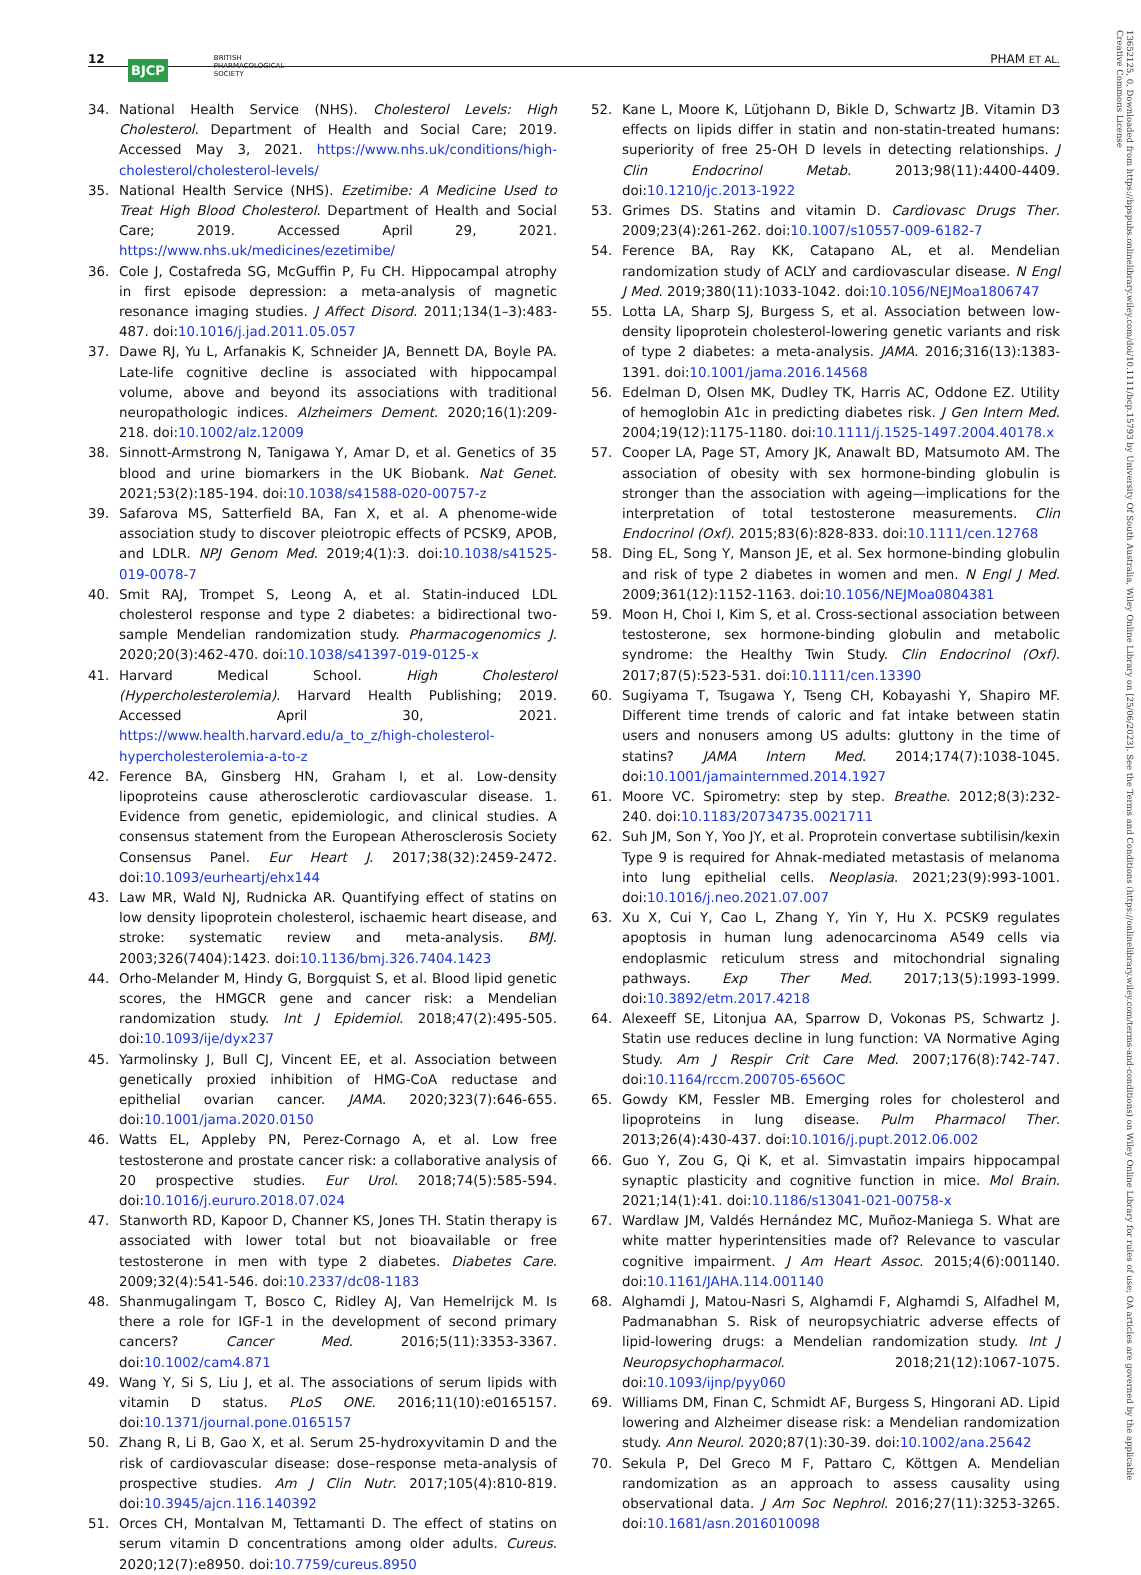12 BJCP BRITISH
PHARMACOLOGICAL
SOCIETY PHAM ET AL.
13652125, 0, Downloaded from https://bpspubs.onlinelibrary.wiley.com/doi/10.1111/bcp.15793 by University Of South Australia, Wiley Online Library on [25/06/2023]. See the Terms and Conditions (https://onlinelibrary.wiley.com/terms-and-conditions) on Wiley Online Library for rules of use; OA articles are governed by the applicable Creative Commons License
34. National Health Service (NHS). Cholesterol Levels: High Cholesterol. Department of Health and Social Care; 2019. Accessed May 3, 2021. https://www.nhs.uk/conditions/high-cholesterol/cholesterol-levels/
35. National Health Service (NHS). Ezetimibe: A Medicine Used to Treat High Blood Cholesterol. Department of Health and Social Care; 2019. Accessed April 29, 2021. https://www.nhs.uk/medicines/ezetimibe/
36. Cole J, Costafreda SG, McGuffin P, Fu CH. Hippocampal atrophy in first episode depression: a meta-analysis of magnetic resonance imaging studies. J Affect Disord. 2011;134(1–3):483-487. doi:10.1016/j.jad.2011.05.057
37. Dawe RJ, Yu L, Arfanakis K, Schneider JA, Bennett DA, Boyle PA. Late-life cognitive decline is associated with hippocampal volume, above and beyond its associations with traditional neuropathologic indices. Alzheimers Dement. 2020;16(1):209-218. doi:10.1002/alz.12009
38. Sinnott-Armstrong N, Tanigawa Y, Amar D, et al. Genetics of 35 blood and urine biomarkers in the UK Biobank. Nat Genet. 2021;53(2):185-194. doi:10.1038/s41588-020-00757-z
39. Safarova MS, Satterfield BA, Fan X, et al. A phenome-wide association study to discover pleiotropic effects of PCSK9, APOB, and LDLR. NPJ Genom Med. 2019;4(1):3. doi:10.1038/s41525-019-0078-7
40. Smit RAJ, Trompet S, Leong A, et al. Statin-induced LDL cholesterol response and type 2 diabetes: a bidirectional two-sample Mendelian randomization study. Pharmacogenomics J. 2020;20(3):462-470. doi:10.1038/s41397-019-0125-x
41. Harvard Medical School. High Cholesterol (Hypercholesterolemia). Harvard Health Publishing; 2019. Accessed April 30, 2021. https://www.health.harvard.edu/a_to_z/high-cholesterol-hypercholesterolemia-a-to-z
42. Ference BA, Ginsberg HN, Graham I, et al. Low-density lipoproteins cause atherosclerotic cardiovascular disease. 1. Evidence from genetic, epidemiologic, and clinical studies. A consensus statement from the European Atherosclerosis Society Consensus Panel. Eur Heart J. 2017;38(32):2459-2472. doi:10.1093/eurheartj/ehx144
43. Law MR, Wald NJ, Rudnicka AR. Quantifying effect of statins on low density lipoprotein cholesterol, ischaemic heart disease, and stroke: systematic review and meta-analysis. BMJ. 2003;326(7404):1423. doi:10.1136/bmj.326.7404.1423
44. Orho-Melander M, Hindy G, Borgquist S, et al. Blood lipid genetic scores, the HMGCR gene and cancer risk: a Mendelian randomization study. Int J Epidemiol. 2018;47(2):495-505. doi:10.1093/ije/dyx237
45. Yarmolinsky J, Bull CJ, Vincent EE, et al. Association between genetically proxied inhibition of HMG-CoA reductase and epithelial ovarian cancer. JAMA. 2020;323(7):646-655. doi:10.1001/jama.2020.0150
46. Watts EL, Appleby PN, Perez-Cornago A, et al. Low free testosterone and prostate cancer risk: a collaborative analysis of 20 prospective studies. Eur Urol. 2018;74(5):585-594. doi:10.1016/j.eururo.2018.07.024
47. Stanworth RD, Kapoor D, Channer KS, Jones TH. Statin therapy is associated with lower total but not bioavailable or free testosterone in men with type 2 diabetes. Diabetes Care. 2009;32(4):541-546. doi:10.2337/dc08-1183
48. Shanmugalingam T, Bosco C, Ridley AJ, Van Hemelrijck M. Is there a role for IGF-1 in the development of second primary cancers? Cancer Med. 2016;5(11):3353-3367. doi:10.1002/cam4.871
49. Wang Y, Si S, Liu J, et al. The associations of serum lipids with vitamin D status. PLoS ONE. 2016;11(10):e0165157. doi:10.1371/journal.pone.0165157
50. Zhang R, Li B, Gao X, et al. Serum 25-hydroxyvitamin D and the risk of cardiovascular disease: dose–response meta-analysis of prospective studies. Am J Clin Nutr. 2017;105(4):810-819. doi:10.3945/ajcn.116.140392
51. Orces CH, Montalvan M, Tettamanti D. The effect of statins on serum vitamin D concentrations among older adults. Cureus. 2020;12(7):e8950. doi:10.7759/cureus.8950
52. Kane L, Moore K, Lütjohann D, Bikle D, Schwartz JB. Vitamin D3 effects on lipids differ in statin and non-statin-treated humans: superiority of free 25-OH D levels in detecting relationships. J Clin Endocrinol Metab. 2013;98(11):4400-4409. doi:10.1210/jc.2013-1922
53. Grimes DS. Statins and vitamin D. Cardiovasc Drugs Ther. 2009;23(4):261-262. doi:10.1007/s10557-009-6182-7
54. Ference BA, Ray KK, Catapano AL, et al. Mendelian randomization study of ACLY and cardiovascular disease. N Engl J Med. 2019;380(11):1033-1042. doi:10.1056/NEJMoa1806747
55. Lotta LA, Sharp SJ, Burgess S, et al. Association between low-density lipoprotein cholesterol-lowering genetic variants and risk of type 2 diabetes: a meta-analysis. JAMA. 2016;316(13):1383-1391. doi:10.1001/jama.2016.14568
56. Edelman D, Olsen MK, Dudley TK, Harris AC, Oddone EZ. Utility of hemoglobin A1c in predicting diabetes risk. J Gen Intern Med. 2004;19(12):1175-1180. doi:10.1111/j.1525-1497.2004.40178.x
57. Cooper LA, Page ST, Amory JK, Anawalt BD, Matsumoto AM. The association of obesity with sex hormone-binding globulin is stronger than the association with ageing—implications for the interpretation of total testosterone measurements. Clin Endocrinol (Oxf). 2015;83(6):828-833. doi:10.1111/cen.12768
58. Ding EL, Song Y, Manson JE, et al. Sex hormone-binding globulin and risk of type 2 diabetes in women and men. N Engl J Med. 2009;361(12):1152-1163. doi:10.1056/NEJMoa0804381
59. Moon H, Choi I, Kim S, et al. Cross-sectional association between testosterone, sex hormone-binding globulin and metabolic syndrome: the Healthy Twin Study. Clin Endocrinol (Oxf). 2017;87(5):523-531. doi:10.1111/cen.13390
60. Sugiyama T, Tsugawa Y, Tseng CH, Kobayashi Y, Shapiro MF. Different time trends of caloric and fat intake between statin users and nonusers among US adults: gluttony in the time of statins? JAMA Intern Med. 2014;174(7):1038-1045. doi:10.1001/jamainternmed.2014.1927
61. Moore VC. Spirometry: step by step. Breathe. 2012;8(3):232-240. doi:10.1183/20734735.0021711
62. Suh JM, Son Y, Yoo JY, et al. Proprotein convertase subtilisin/kexin Type 9 is required for Ahnak-mediated metastasis of melanoma into lung epithelial cells. Neoplasia. 2021;23(9):993-1001. doi:10.1016/j.neo.2021.07.007
63. Xu X, Cui Y, Cao L, Zhang Y, Yin Y, Hu X. PCSK9 regulates apoptosis in human lung adenocarcinoma A549 cells via endoplasmic reticulum stress and mitochondrial signaling pathways. Exp Ther Med. 2017;13(5):1993-1999. doi:10.3892/etm.2017.4218
64. Alexeeff SE, Litonjua AA, Sparrow D, Vokonas PS, Schwartz J. Statin use reduces decline in lung function: VA Normative Aging Study. Am J Respir Crit Care Med. 2007;176(8):742-747. doi:10.1164/rccm.200705-656OC
65. Gowdy KM, Fessler MB. Emerging roles for cholesterol and lipoproteins in lung disease. Pulm Pharmacol Ther. 2013;26(4):430-437. doi:10.1016/j.pupt.2012.06.002
66. Guo Y, Zou G, Qi K, et al. Simvastatin impairs hippocampal synaptic plasticity and cognitive function in mice. Mol Brain. 2021;14(1):41. doi:10.1186/s13041-021-00758-x
67. Wardlaw JM, Valdés Hernández MC, Muñoz-Maniega S. What are white matter hyperintensities made of? Relevance to vascular cognitive impairment. J Am Heart Assoc. 2015;4(6):001140. doi:10.1161/JAHA.114.001140
68. Alghamdi J, Matou-Nasri S, Alghamdi F, Alghamdi S, Alfadhel M, Padmanabhan S. Risk of neuropsychiatric adverse effects of lipid-lowering drugs: a Mendelian randomization study. Int J Neuropsychopharmacol. 2018;21(12):1067-1075. doi:10.1093/ijnp/pyy060
69. Williams DM, Finan C, Schmidt AF, Burgess S, Hingorani AD. Lipid lowering and Alzheimer disease risk: a Mendelian randomization study. Ann Neurol. 2020;87(1):30-39. doi:10.1002/ana.25642
70. Sekula P, Del Greco M F, Pattaro C, Köttgen A. Mendelian randomization as an approach to assess causality using observational data. J Am Soc Nephrol. 2016;27(11):3253-3265. doi:10.1681/asn.2016010098